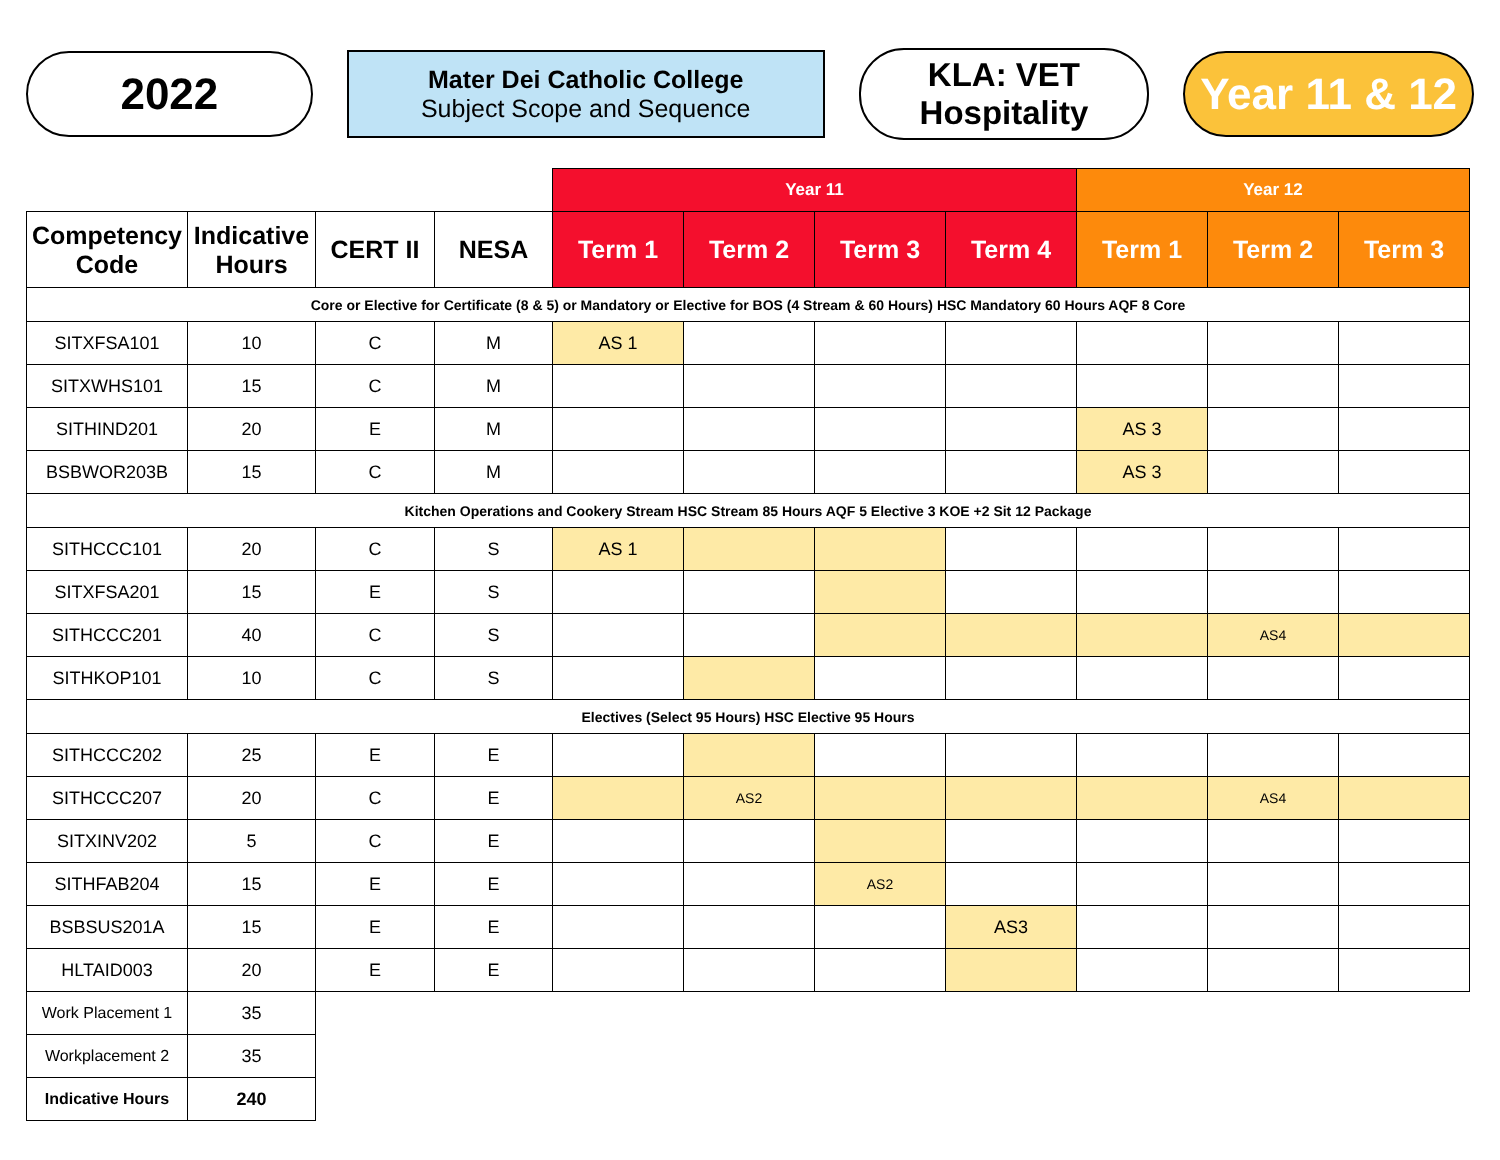2022
Mater Dei Catholic College
Subject Scope and Sequence
KLA: VET
Hospitality
Year 11 & 12
| | | | | Year 11 | | | | Year 12 | | |
| Competency Code | Indicative Hours | CERT II | NESA | Term 1 | Term 2 | Term 3 | Term 4 | Term 1 | Term 2 | Term 3 |
| Core or Elective for Certificate (8 & 5) or Mandatory or Elective for BOS (4 Stream & 60 Hours) HSC Mandatory 60 Hours AQF 8 Core | | | | | | | | | | |
| SITXFSA101 | 10 | C | M | AS 1 | | | | | | |
| SITXWHS101 | 15 | C | M | | | | | | | |
| SITHIND201 | 20 | E | M | | | | | AS 3 | | |
| BSBWOR203B | 15 | C | M | | | | | AS 3 | | |
| Kitchen Operations and Cookery Stream HSC Stream 85 Hours AQF 5 Elective 3 KOE +2 Sit 12 Package | | | | | | | | | | |
| SITHCCC101 | 20 | C | S | AS 1 | | | | | | |
| SITXFSA201 | 15 | E | S | | | | | | | |
| SITHCCC201 | 40 | C | S | | | | | | AS4 | |
| SITHKOP101 | 10 | C | S | | | | | | | |
| Electives (Select 95 Hours) HSC Elective 95 Hours | | | | | | | | | | |
| SITHCCC202 | 25 | E | E | | | | | | | |
| SITHCCC207 | 20 | C | E | | AS2 | | | | AS4 | |
| SITXINV202 | 5 | C | E | | | | | | | |
| SITHFAB204 | 15 | E | E | | | AS2 | | | | |
| BSBSUS201A | 15 | E | E | | | | AS3 | | | |
| HLTAID003 | 20 | E | E | | | | | | | |
| Work Placement 1 | 35 | | | | | | | | | |
| Workplacement 2 | 35 | | | | | | | | | |
| Indicative Hours | 240 | | | | | | | | | |